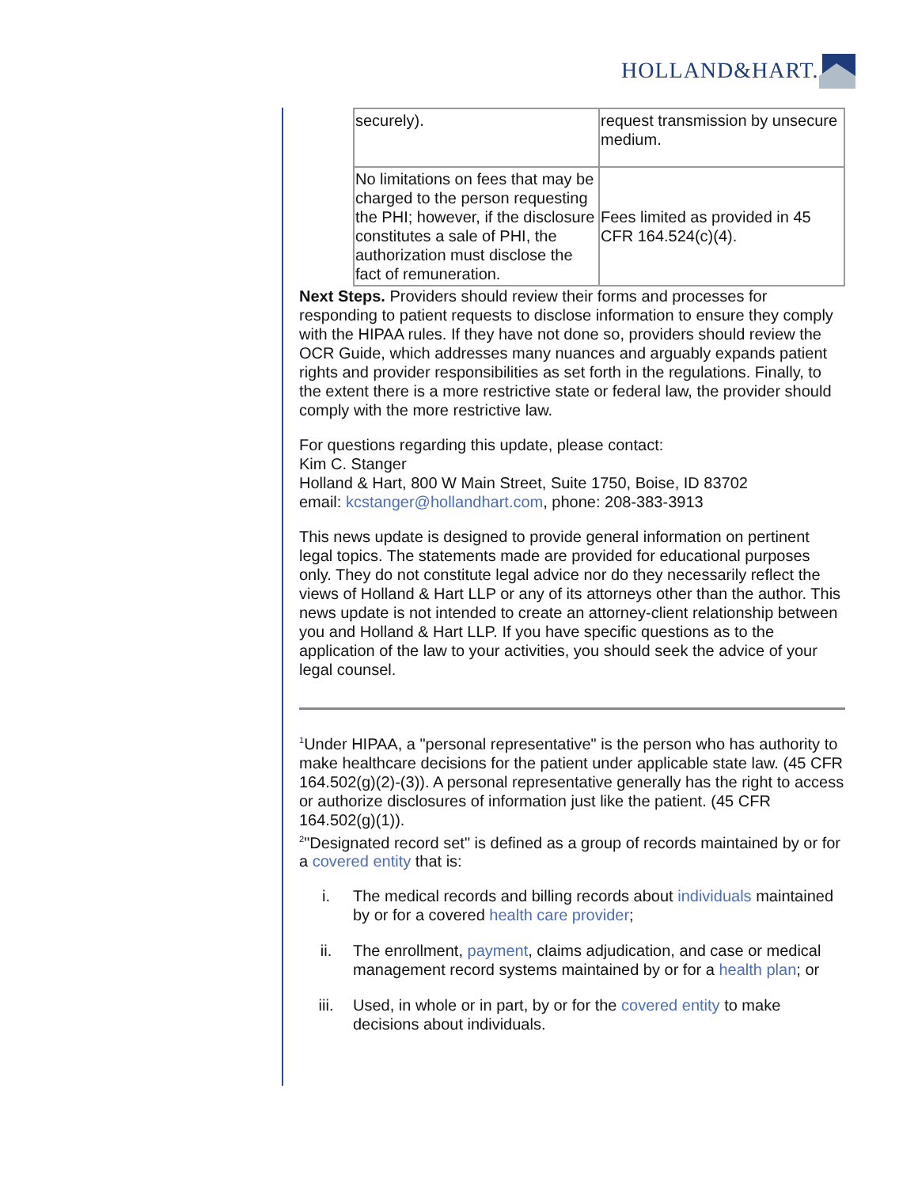HOLLAND&HART.
| securely). | request transmission by unsecure medium. |
| No limitations on fees that may be charged to the person requesting the PHI; however, if the disclosure constitutes a sale of PHI, the authorization must disclose the fact of remuneration. | Fees limited as provided in 45 CFR 164.524(c)(4). |
Next Steps. Providers should review their forms and processes for responding to patient requests to disclose information to ensure they comply with the HIPAA rules. If they have not done so, providers should review the OCR Guide, which addresses many nuances and arguably expands patient rights and provider responsibilities as set forth in the regulations. Finally, to the extent there is a more restrictive state or federal law, the provider should comply with the more restrictive law.
For questions regarding this update, please contact:
Kim C. Stanger
Holland & Hart, 800 W Main Street, Suite 1750, Boise, ID 83702
email: kcstanger@hollandhart.com, phone: 208-383-3913
This news update is designed to provide general information on pertinent legal topics. The statements made are provided for educational purposes only. They do not constitute legal advice nor do they necessarily reflect the views of Holland & Hart LLP or any of its attorneys other than the author. This news update is not intended to create an attorney-client relationship between you and Holland & Hart LLP. If you have specific questions as to the application of the law to your activities, you should seek the advice of your legal counsel.
<sup>1</sup> Under HIPAA, a "personal representative" is the person who has authority to make healthcare decisions for the patient under applicable state law. (45 CFR 164.502(g)(2)-(3)). A personal representative generally has the right to access or authorize disclosures of information just like the patient. (45 CFR 164.502(g)(1)).
<sup>2</sup> "Designated record set" is defined as a group of records maintained by or for a covered entity that is:
i. The medical records and billing records about individuals maintained by or for a covered health care provider;
ii. The enrollment, payment, claims adjudication, and case or medical management record systems maintained by or for a health plan; or
iii. Used, in whole or in part, by or for the covered entity to make decisions about individuals.